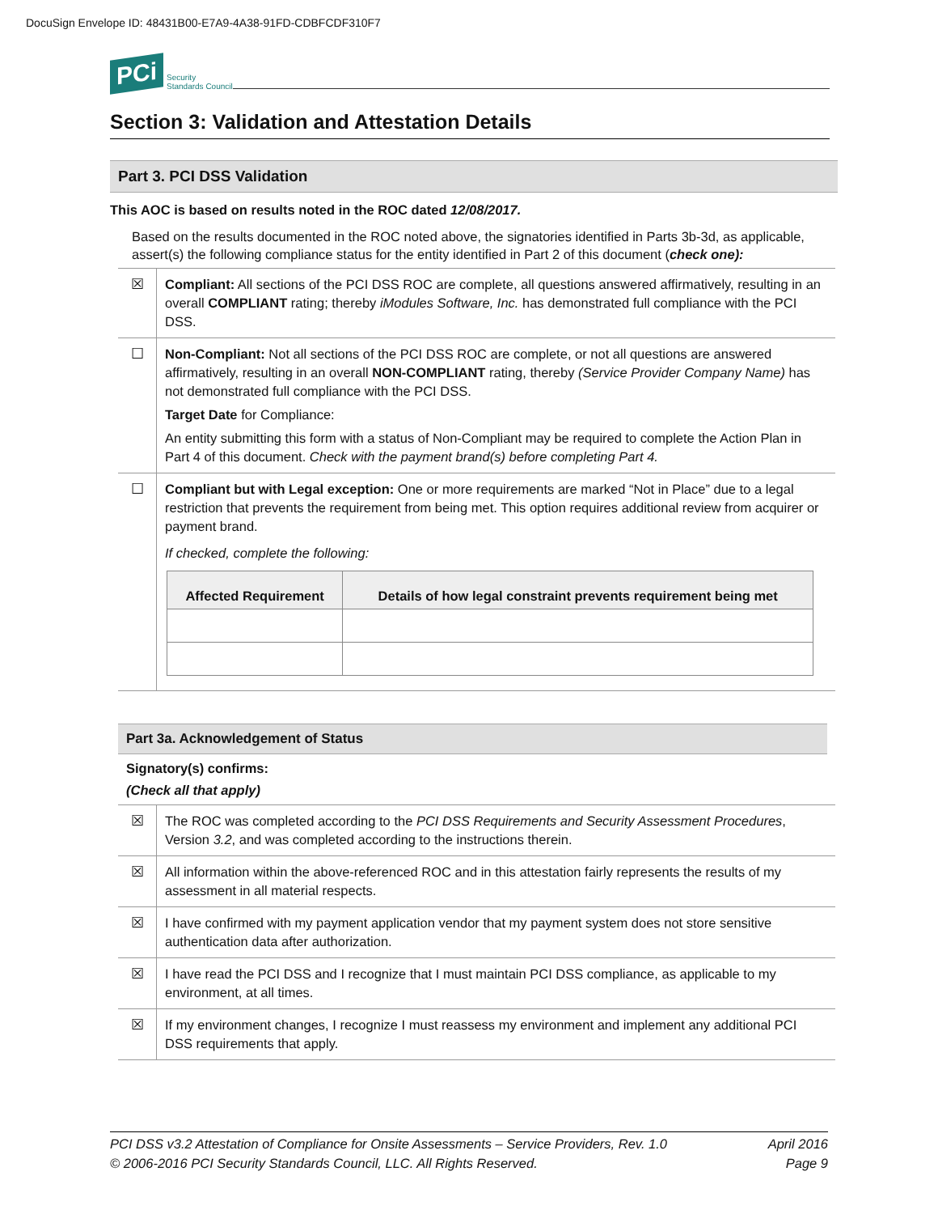DocuSign Envelope ID: 48431B00-E7A9-4A38-91FD-CDBFCDF310F7
PCi Security
Standards Council
Section 3: Validation and Attestation Details
Part 3. PCI DSS Validation
This AOC is based on results noted in the ROC dated 12/08/2017.
Based on the results documented in the ROC noted above, the signatories identified in Parts 3b-3d, as applicable, assert(s) the following compliance status for the entity identified in Part 2 of this document (check one):
| ☒ | Compliant: All sections of the PCI DSS ROC are complete, all questions answered affirmatively, resulting in an overall COMPLIANT rating; thereby iModules Software, Inc. has demonstrated full compliance with the PCI DSS. |
| ☐ | Non-Compliant: Not all sections of the PCI DSS ROC are complete, or not all questions are answered affirmatively, resulting in an overall NON-COMPLIANT rating, thereby (Service Provider Company Name) has not demonstrated full compliance with the PCI DSS. Target Date for Compliance: An entity submitting this form with a status of Non-Compliant may be required to complete the Action Plan in Part 4 of this document. Check with the payment brand(s) before completing Part 4. |
| ☐ | Compliant but with Legal exception: One or more requirements are marked “Not in Place” due to a legal restriction that prevents the requirement from being met. This option requires additional review from acquirer or payment brand. If checked, complete the following: / Affected Requirement / Details of how legal constraint prevents requirement being met / / --- / --- / |
Part 3a. Acknowledgement of Status
Signatory(s) confirms:
(Check all that apply)
| ☒ | The ROC was completed according to the PCI DSS Requirements and Security Assessment Procedures , Version 3.2 , and was completed according to the instructions therein. |
| ☒ | All information within the above-referenced ROC and in this attestation fairly represents the results of my assessment in all material respects. |
| ☒ | I have confirmed with my payment application vendor that my payment system does not store sensitive authentication data after authorization. |
| ☒ | I have read the PCI DSS and I recognize that I must maintain PCI DSS compliance, as applicable to my environment, at all times. |
| ☒ | If my environment changes, I recognize I must reassess my environment and implement any additional PCI DSS requirements that apply. |
PCI DSS v3.2 Attestation of Compliance for Onsite Assessments – Service Providers, Rev. 1.0
© 2006-2016 PCI Security Standards Council, LLC. All Rights Reserved.
April 2016
Page 9